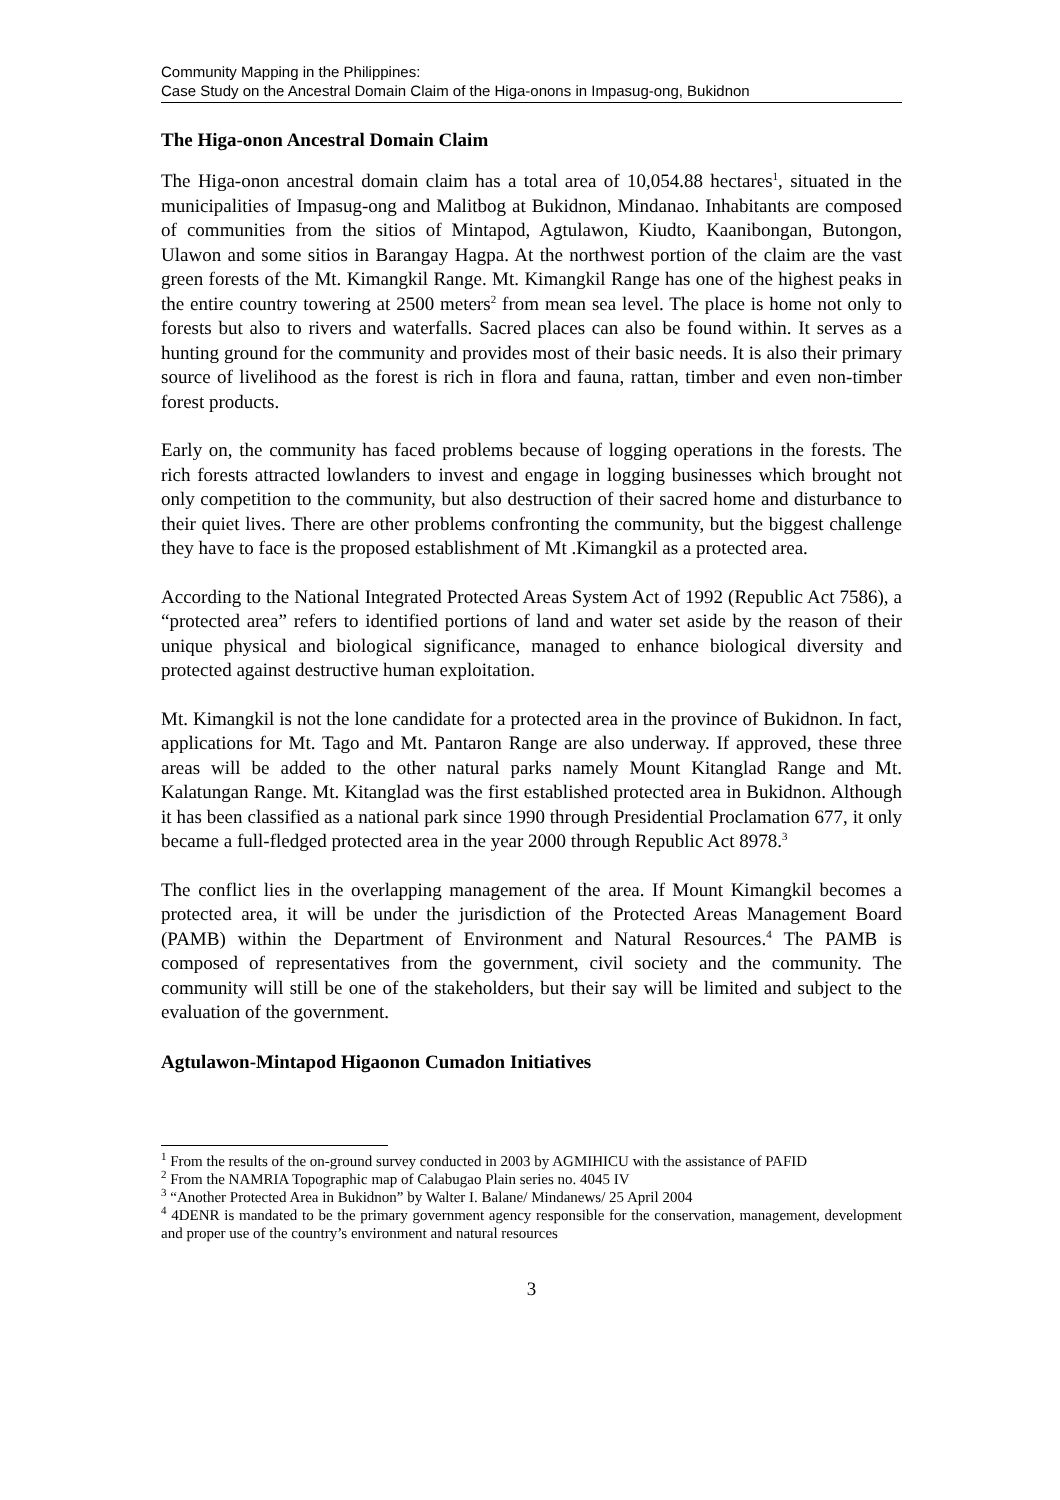Community Mapping in the Philippines:
Case Study on the Ancestral Domain Claim of the Higa-onons in Impasug-ong, Bukidnon
The Higa-onon Ancestral Domain Claim
The Higa-onon ancestral domain claim has a total area of 10,054.88 hectares<sup>1</sup>, situated in the municipalities of Impasug-ong and Malitbog at Bukidnon, Mindanao. Inhabitants are composed of communities from the sitios of Mintapod, Agtulawon, Kiudto, Kaanibongan, Butongon, Ulawon and some sitios in Barangay Hagpa. At the northwest portion of the claim are the vast green forests of the Mt. Kimangkil Range. Mt. Kimangkil Range has one of the highest peaks in the entire country towering at 2500 meters<sup>2</sup> from mean sea level. The place is home not only to forests but also to rivers and waterfalls. Sacred places can also be found within. It serves as a hunting ground for the community and provides most of their basic needs. It is also their primary source of livelihood as the forest is rich in flora and fauna, rattan, timber and even non-timber forest products.
Early on, the community has faced problems because of logging operations in the forests. The rich forests attracted lowlanders to invest and engage in logging businesses which brought not only competition to the community, but also destruction of their sacred home and disturbance to their quiet lives. There are other problems confronting the community, but the biggest challenge they have to face is the proposed establishment of Mt .Kimangkil as a protected area.
According to the National Integrated Protected Areas System Act of 1992 (Republic Act 7586), a “protected area” refers to identified portions of land and water set aside by the reason of their unique physical and biological significance, managed to enhance biological diversity and protected against destructive human exploitation.
Mt. Kimangkil is not the lone candidate for a protected area in the province of Bukidnon. In fact, applications for Mt. Tago and Mt. Pantaron Range are also underway. If approved, these three areas will be added to the other natural parks namely Mount Kitanglad Range and Mt. Kalatungan Range. Mt. Kitanglad was the first established protected area in Bukidnon. Although it has been classified as a national park since 1990 through Presidential Proclamation 677, it only became a full-fledged protected area in the year 2000 through Republic Act 8978.<sup>3</sup>
The conflict lies in the overlapping management of the area. If Mount Kimangkil becomes a protected area, it will be under the jurisdiction of the Protected Areas Management Board (PAMB) within the Department of Environment and Natural Resources.<sup>4</sup> The PAMB is composed of representatives from the government, civil society and the community. The community will still be one of the stakeholders, but their say will be limited and subject to the evaluation of the government.
Agtulawon-Mintapod Higaonon Cumadon Initiatives
<sup>1</sup> From the results of the on-ground survey conducted in 2003 by AGMIHICU with the assistance of PAFID
<sup>2</sup> From the NAMRIA Topographic map of Calabugao Plain series no. 4045 IV
<sup>3</sup> “Another Protected Area in Bukidnon” by Walter I. Balane/ Mindanews/ 25 April 2004
<sup>4</sup> 4DENR is mandated to be the primary government agency responsible for the conservation, management, development and proper use of the country’s environment and natural resources
3